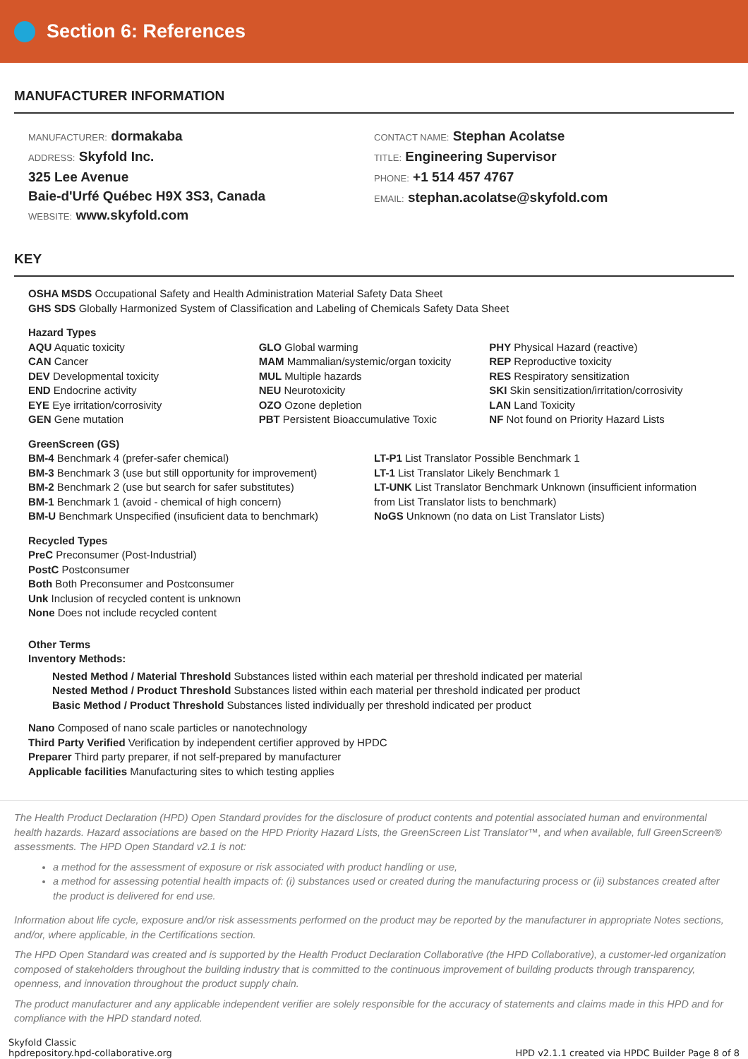Section 6: References
MANUFACTURER INFORMATION
MANUFACTURER: dormakaba
ADDRESS: Skyfold Inc.
325 Lee Avenue
Baie-d'Urfé Québec H9X 3S3, Canada
WEBSITE: www.skyfold.com
CONTACT NAME: Stephan Acolatse
TITLE: Engineering Supervisor
PHONE: +1 514 457 4767
EMAIL: stephan.acolatse@skyfold.com
KEY
OSHA MSDS Occupational Safety and Health Administration Material Safety Data Sheet
GHS SDS Globally Harmonized System of Classification and Labeling of Chemicals Safety Data Sheet
Hazard Types
AQU Aquatic toxicity
CAN Cancer
DEV Developmental toxicity
END Endocrine activity
EYE Eye irritation/corrosivity
GEN Gene mutation
GLO Global warming
MAM Mammalian/systemic/organ toxicity
MUL Multiple hazards
NEU Neurotoxicity
OZO Ozone depletion
PBT Persistent Bioaccumulative Toxic
PHY Physical Hazard (reactive)
REP Reproductive toxicity
RES Respiratory sensitization
SKI Skin sensitization/irritation/corrosivity
LAN Land Toxicity
NF Not found on Priority Hazard Lists
GreenScreen (GS)
BM-4 Benchmark 4 (prefer-safer chemical)
BM-3 Benchmark 3 (use but still opportunity for improvement)
BM-2 Benchmark 2 (use but search for safer substitutes)
BM-1 Benchmark 1 (avoid - chemical of high concern)
BM-U Benchmark Unspecified (insuficient data to benchmark)
LT-P1 List Translator Possible Benchmark 1
LT-1 List Translator Likely Benchmark 1
LT-UNK List Translator Benchmark Unknown (insufficient information from List Translator lists to benchmark)
NoGS Unknown (no data on List Translator Lists)
Recycled Types
PreC Preconsumer (Post-Industrial)
PostC Postconsumer
Both Both Preconsumer and Postconsumer
Unk Inclusion of recycled content is unknown
None Does not include recycled content
Other Terms
Inventory Methods:
Nested Method / Material Threshold Substances listed within each material per threshold indicated per material
Nested Method / Product Threshold Substances listed within each material per threshold indicated per product
Basic Method / Product Threshold Substances listed individually per threshold indicated per product
Nano Composed of nano scale particles or nanotechnology
Third Party Verified Verification by independent certifier approved by HPDC
Preparer Third party preparer, if not self-prepared by manufacturer
Applicable facilities Manufacturing sites to which testing applies
The Health Product Declaration (HPD) Open Standard provides for the disclosure of product contents and potential associated human and environmental health hazards. Hazard associations are based on the HPD Priority Hazard Lists, the GreenScreen List Translator™, and when available, full GreenScreen® assessments. The HPD Open Standard v2.1 is not:
a method for the assessment of exposure or risk associated with product handling or use,
a method for assessing potential health impacts of: (i) substances used or created during the manufacturing process or (ii) substances created after the product is delivered for end use.
Information about life cycle, exposure and/or risk assessments performed on the product may be reported by the manufacturer in appropriate Notes sections, and/or, where applicable, in the Certifications section.
The HPD Open Standard was created and is supported by the Health Product Declaration Collaborative (the HPD Collaborative), a customer-led organization composed of stakeholders throughout the building industry that is committed to the continuous improvement of building products through transparency, openness, and innovation throughout the product supply chain.
The product manufacturer and any applicable independent verifier are solely responsible for the accuracy of statements and claims made in this HPD and for compliance with the HPD standard noted.
Skyfold Classic
hpdrepository.hpd-collaborative.org
HPD v2.1.1 created via HPDC Builder Page 8 of 8